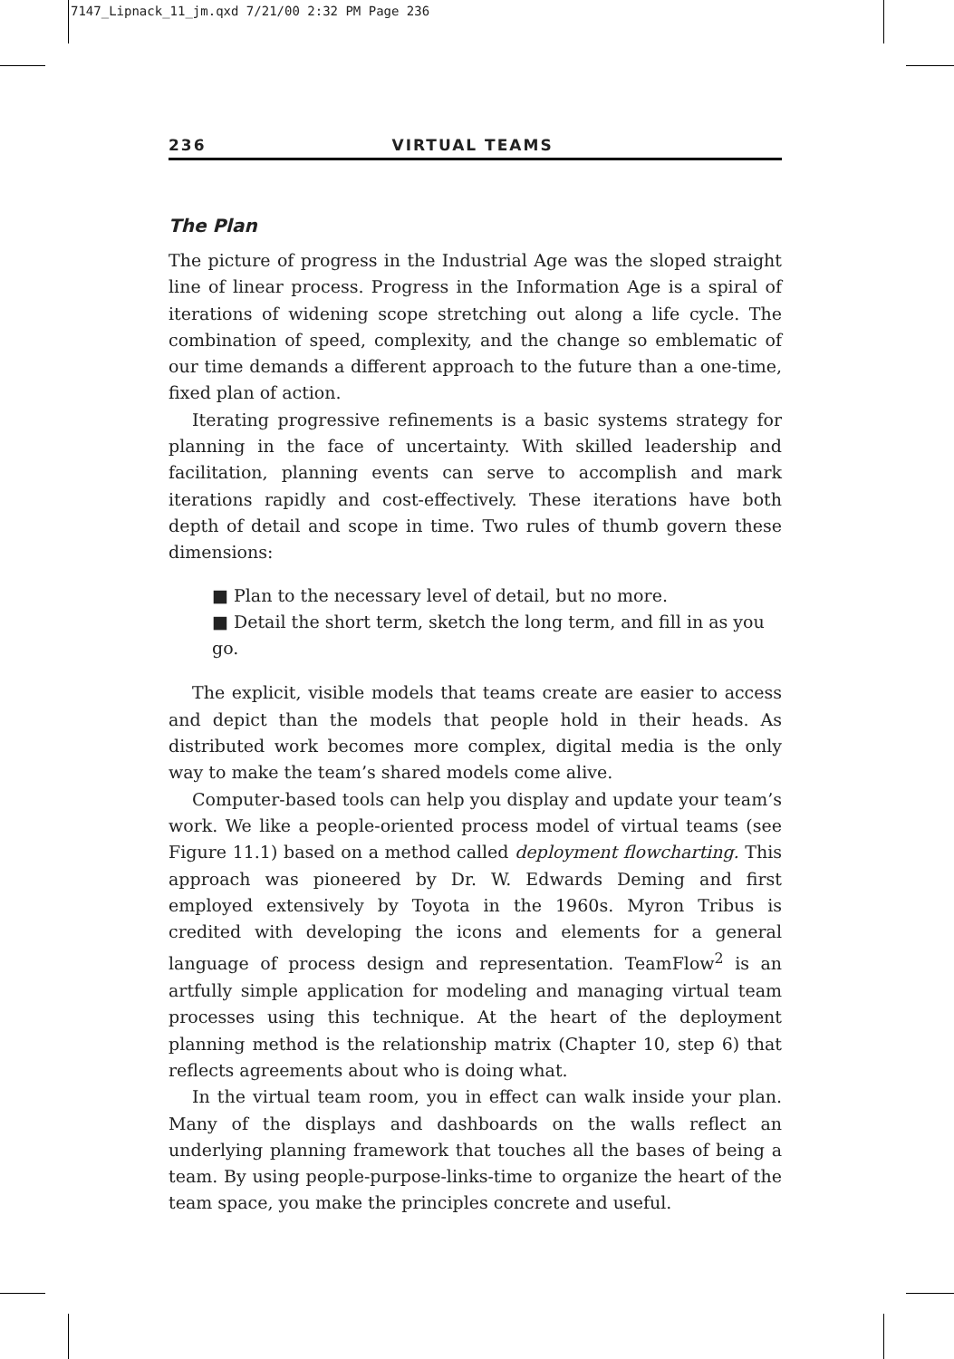7147_Lipnack_11_jm.qxd 7/21/00 2:32 PM Page 236
236 VIRTUAL TEAMS
The Plan
The picture of progress in the Industrial Age was the sloped straight line of linear process. Progress in the Information Age is a spiral of iterations of widening scope stretching out along a life cycle. The combination of speed, complexity, and the change so emblematic of our time demands a different approach to the future than a one-time, fixed plan of action.
Iterating progressive refinements is a basic systems strategy for planning in the face of uncertainty. With skilled leadership and facilitation, planning events can serve to accomplish and mark iterations rapidly and cost-effectively. These iterations have both depth of detail and scope in time. Two rules of thumb govern these dimensions:
■ Plan to the necessary level of detail, but no more.
■ Detail the short term, sketch the long term, and fill in as you go.
The explicit, visible models that teams create are easier to access and depict than the models that people hold in their heads. As distributed work becomes more complex, digital media is the only way to make the team’s shared models come alive.
Computer-based tools can help you display and update your team’s work. We like a people-oriented process model of virtual teams (see Figure 11.1) based on a method called deployment flowcharting. This approach was pioneered by Dr. W. Edwards Deming and first employed extensively by Toyota in the 1960s. Myron Tribus is credited with developing the icons and elements for a general language of process design and representation. TeamFlow<sup>2</sup> is an artfully simple application for modeling and managing virtual team processes using this technique. At the heart of the deployment planning method is the relationship matrix (Chapter 10, step 6) that reflects agreements about who is doing what.
In the virtual team room, you in effect can walk inside your plan. Many of the displays and dashboards on the walls reflect an underlying planning framework that touches all the bases of being a team. By using people-purpose-links-time to organize the heart of the team space, you make the principles concrete and useful.